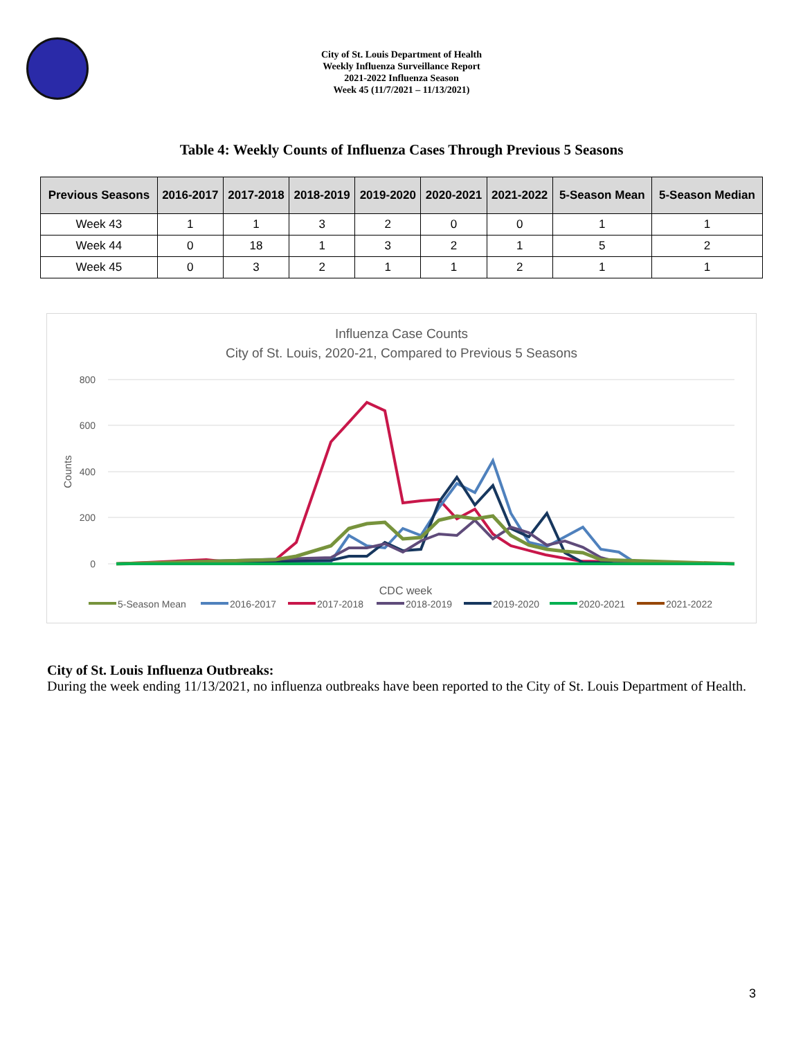City of St. Louis Department of Health
Weekly Influenza Surveillance Report
2021-2022 Influenza Season
Week 45 (11/7/2021 – 11/13/2021)
Table 4: Weekly Counts of Influenza Cases Through Previous 5 Seasons
| Previous Seasons | 2016-2017 | 2017-2018 | 2018-2019 | 2019-2020 | 2020-2021 | 2021-2022 | 5-Season Mean | 5-Season Median |
| --- | --- | --- | --- | --- | --- | --- | --- | --- |
| Week 43 | 1 | 1 | 3 | 2 | 0 | 0 | 1 | 1 |
| Week 44 | 0 | 18 | 1 | 3 | 2 | 1 | 5 | 2 |
| Week 45 | 0 | 3 | 2 | 1 | 1 | 2 | 1 | 1 |
Influenza Case Counts
City of St. Louis, 2020-21, Compared to Previous 5 Seasons
800
600
400
200
0
Counts
CDC week
5-Season Mean
2016-2017
2017-2018
2018-2019
2019-2020
2020-2021
2021-2022
City of St. Louis Influenza Outbreaks:
During the week ending 11/13/2021, no influenza outbreaks have been reported to the City of St. Louis Department of Health.
3